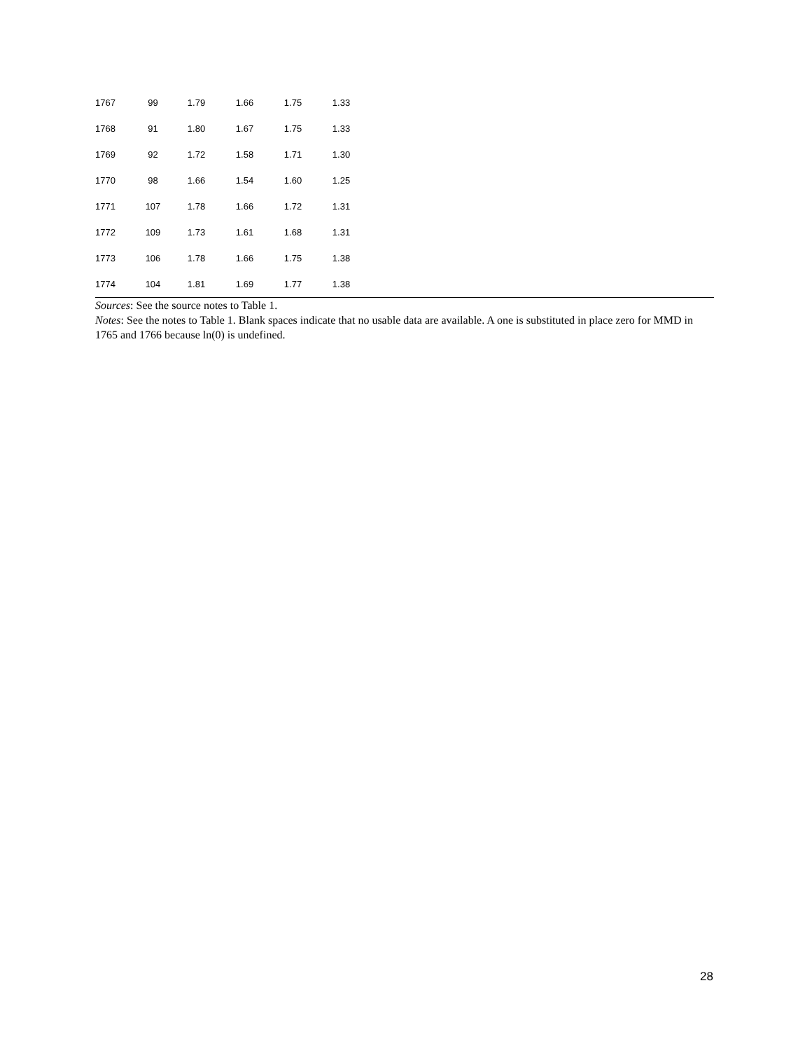| 1767 | 99 | 1.79 | 1.66 | 1.75 | 1.33 |
| 1768 | 91 | 1.80 | 1.67 | 1.75 | 1.33 |
| 1769 | 92 | 1.72 | 1.58 | 1.71 | 1.30 |
| 1770 | 98 | 1.66 | 1.54 | 1.60 | 1.25 |
| 1771 | 107 | 1.78 | 1.66 | 1.72 | 1.31 |
| 1772 | 109 | 1.73 | 1.61 | 1.68 | 1.31 |
| 1773 | 106 | 1.78 | 1.66 | 1.75 | 1.38 |
| 1774 | 104 | 1.81 | 1.69 | 1.77 | 1.38 |
Sources: See the source notes to Table 1.
Notes: See the notes to Table 1. Blank spaces indicate that no usable data are available. A one is substituted in place zero for MMD in 1765 and 1766 because ln(0) is undefined.
28